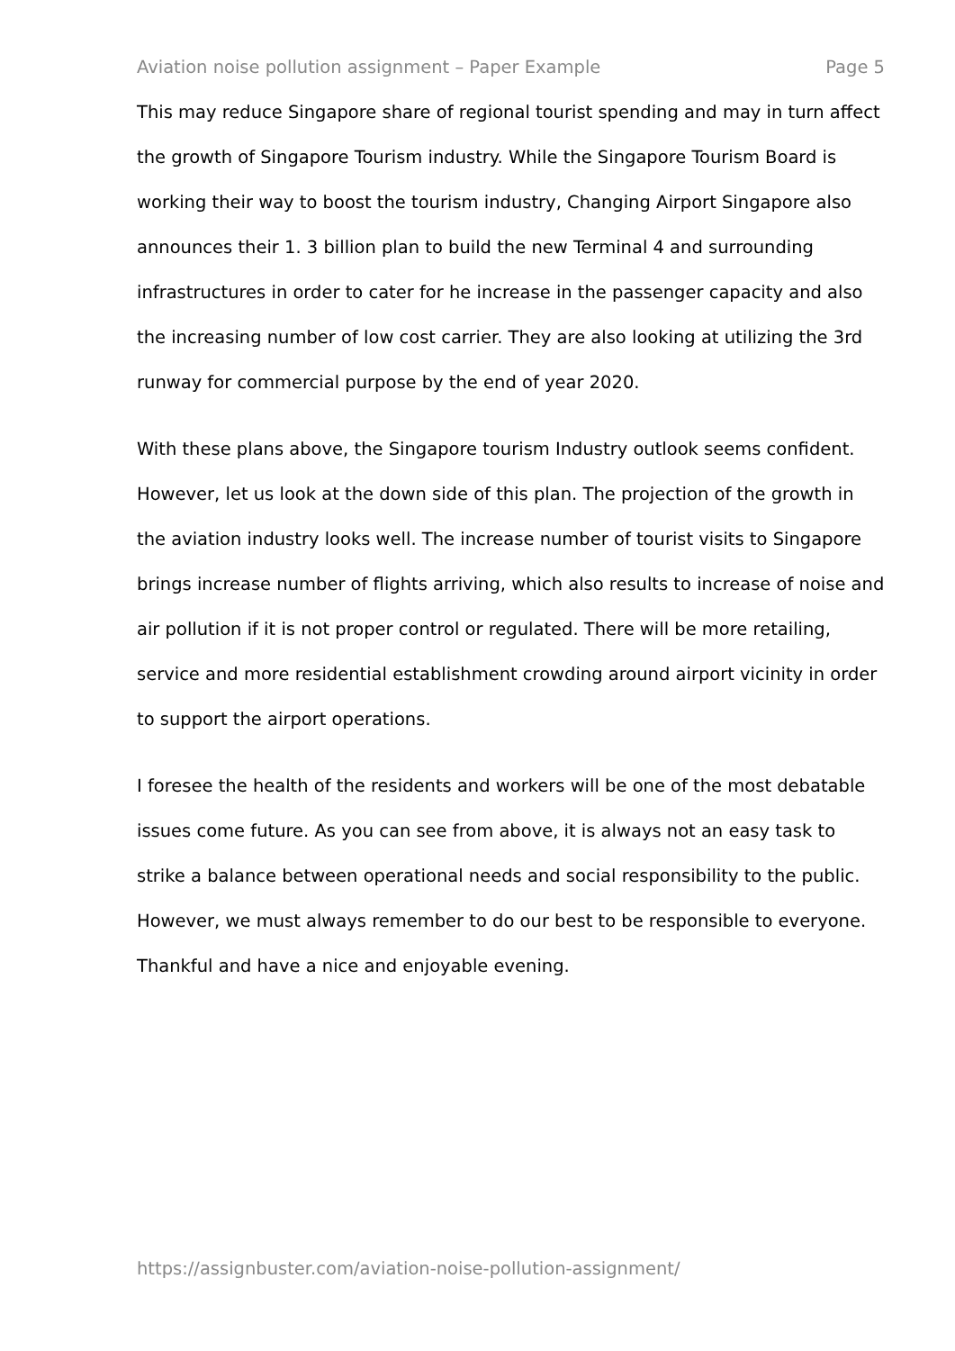Aviation noise pollution assignment – Paper Example Page 5
This may reduce Singapore share of regional tourist spending and may in turn affect the growth of Singapore Tourism industry. While the Singapore Tourism Board is working their way to boost the tourism industry, Changing Airport Singapore also announces their 1. 3 billion plan to build the new Terminal 4 and surrounding infrastructures in order to cater for he increase in the passenger capacity and also the increasing number of low cost carrier. They are also looking at utilizing the 3rd runway for commercial purpose by the end of year 2020.
With these plans above, the Singapore tourism Industry outlook seems confident. However, let us look at the down side of this plan. The projection of the growth in the aviation industry looks well. The increase number of tourist visits to Singapore brings increase number of flights arriving, which also results to increase of noise and air pollution if it is not proper control or regulated. There will be more retailing, service and more residential establishment crowding around airport vicinity in order to support the airport operations.
I foresee the health of the residents and workers will be one of the most debatable issues come future. As you can see from above, it is always not an easy task to strike a balance between operational needs and social responsibility to the public. However, we must always remember to do our best to be responsible to everyone. Thankful and have a nice and enjoyable evening.
https://assignbuster.com/aviation-noise-pollution-assignment/